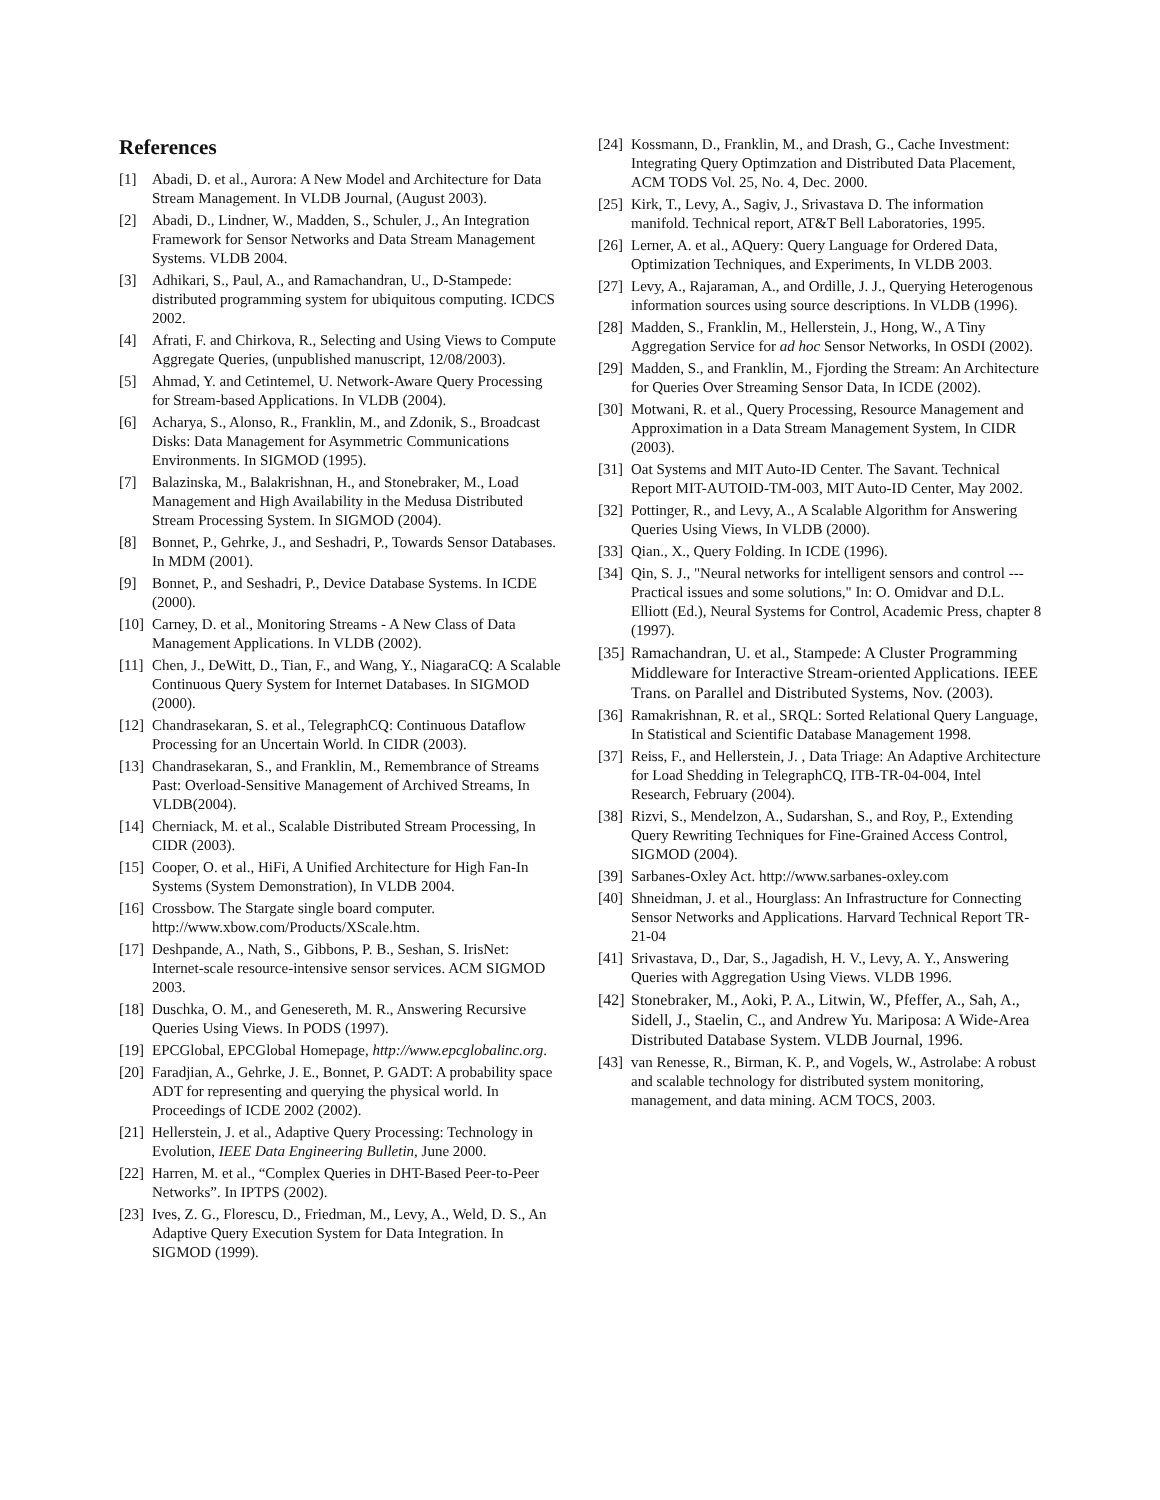References
[1] Abadi, D. et al., Aurora: A New Model and Architecture for Data Stream Management. In VLDB Journal, (August 2003).
[2] Abadi, D., Lindner, W., Madden, S., Schuler, J., An Integration Framework for Sensor Networks and Data Stream Management Systems. VLDB 2004.
[3] Adhikari, S., Paul, A., and Ramachandran, U., D-Stampede: distributed programming system for ubiquitous computing. ICDCS 2002.
[4] Afrati, F. and Chirkova, R., Selecting and Using Views to Compute Aggregate Queries, (unpublished manuscript, 12/08/2003).
[5] Ahmad, Y. and Cetintemel, U. Network-Aware Query Processing for Stream-based Applications. In VLDB (2004).
[6] Acharya, S., Alonso, R., Franklin, M., and Zdonik, S., Broadcast Disks: Data Management for Asymmetric Communications Environments. In SIGMOD (1995).
[7] Balazinska, M., Balakrishnan, H., and Stonebraker, M., Load Management and High Availability in the Medusa Distributed Stream Processing System. In SIGMOD (2004).
[8] Bonnet, P., Gehrke, J., and Seshadri, P., Towards Sensor Databases. In MDM (2001).
[9] Bonnet, P., and Seshadri, P., Device Database Systems. In ICDE (2000).
[10] Carney, D. et al., Monitoring Streams - A New Class of Data Management Applications. In VLDB (2002).
[11] Chen, J., DeWitt, D., Tian, F., and Wang, Y., NiagaraCQ: A Scalable Continuous Query System for Internet Databases. In SIGMOD (2000).
[12] Chandrasekaran, S. et al., TelegraphCQ: Continuous Dataflow Processing for an Uncertain World. In CIDR (2003).
[13] Chandrasekaran, S., and Franklin, M., Remembrance of Streams Past: Overload-Sensitive Management of Archived Streams, In VLDB(2004).
[14] Cherniack, M. et al., Scalable Distributed Stream Processing, In CIDR (2003).
[15] Cooper, O. et al., HiFi, A Unified Architecture for High Fan-In Systems (System Demonstration), In VLDB 2004.
[16] Crossbow. The Stargate single board computer. http://www.xbow.com/Products/XScale.htm.
[17] Deshpande, A., Nath, S., Gibbons, P. B., Seshan, S. IrisNet: Internet-scale resource-intensive sensor services. ACM SIGMOD 2003.
[18] Duschka, O. M., and Genesereth, M. R., Answering Recursive Queries Using Views. In PODS (1997).
[19] EPCGlobal, EPCGlobal Homepage, http://www.epcglobalinc.org.
[20] Faradjian, A., Gehrke, J. E., Bonnet, P. GADT: A probability space ADT for representing and querying the physical world. In Proceedings of ICDE 2002 (2002).
[21] Hellerstein, J. et al., Adaptive Query Processing: Technology in Evolution, IEEE Data Engineering Bulletin, June 2000.
[22] Harren, M. et al., “Complex Queries in DHT-Based Peer-to-Peer Networks”. In IPTPS (2002).
[23] Ives, Z. G., Florescu, D., Friedman, M., Levy, A., Weld, D. S., An Adaptive Query Execution System for Data Integration. In SIGMOD (1999).
[24] Kossmann, D., Franklin, M., and Drash, G., Cache Investment: Integrating Query Optimzation and Distributed Data Placement, ACM TODS Vol. 25, No. 4, Dec. 2000.
[25] Kirk, T., Levy, A., Sagiv, J., Srivastava D. The information manifold. Technical report, AT&T Bell Laboratories, 1995.
[26] Lerner, A. et al., AQuery: Query Language for Ordered Data, Optimization Techniques, and Experiments, In VLDB 2003.
[27] Levy, A., Rajaraman, A., and Ordille, J. J., Querying Heterogenous information sources using source descriptions. In VLDB (1996).
[28] Madden, S., Franklin, M., Hellerstein, J., Hong, W., A Tiny Aggregation Service for ad hoc Sensor Networks, In OSDI (2002).
[29] Madden, S., and Franklin, M., Fjording the Stream: An Architecture for Queries Over Streaming Sensor Data, In ICDE (2002).
[30] Motwani, R. et al., Query Processing, Resource Management and Approximation in a Data Stream Management System, In CIDR (2003).
[31] Oat Systems and MIT Auto-ID Center. The Savant. Technical Report MIT-AUTOID-TM-003, MIT Auto-ID Center, May 2002.
[32] Pottinger, R., and Levy, A., A Scalable Algorithm for Answering Queries Using Views, In VLDB (2000).
[33] Qian., X., Query Folding. In ICDE (1996).
[34] Qin, S. J., "Neural networks for intelligent sensors and control --- Practical issues and some solutions," In: O. Omidvar and D.L. Elliott (Ed.), Neural Systems for Control, Academic Press, chapter 8 (1997).
[35] Ramachandran, U. et al., Stampede: A Cluster Programming Middleware for Interactive Stream-oriented Applications. IEEE Trans. on Parallel and Distributed Systems, Nov. (2003).
[36] Ramakrishnan, R. et al., SRQL: Sorted Relational Query Language, In Statistical and Scientific Database Management 1998.
[37] Reiss, F., and Hellerstein, J. , Data Triage: An Adaptive Architecture for Load Shedding in TelegraphCQ, ITB-TR-04-004, Intel Research, February (2004).
[38] Rizvi, S., Mendelzon, A., Sudarshan, S., and Roy, P., Extending Query Rewriting Techniques for Fine-Grained Access Control, SIGMOD (2004).
[39] Sarbanes-Oxley Act. http://www.sarbanes-oxley.com
[40] Shneidman, J. et al., Hourglass: An Infrastructure for Connecting Sensor Networks and Applications. Harvard Technical Report TR-21-04
[41] Srivastava, D., Dar, S., Jagadish, H. V., Levy, A. Y., Answering Queries with Aggregation Using Views. VLDB 1996.
[42] Stonebraker, M., Aoki, P. A., Litwin, W., Pfeffer, A., Sah, A., Sidell, J., Staelin, C., and Andrew Yu. Mariposa: A Wide-Area Distributed Database System. VLDB Journal, 1996.
[43] van Renesse, R., Birman, K. P., and Vogels, W., Astrolabe: A robust and scalable technology for distributed system monitoring, management, and data mining. ACM TOCS, 2003.